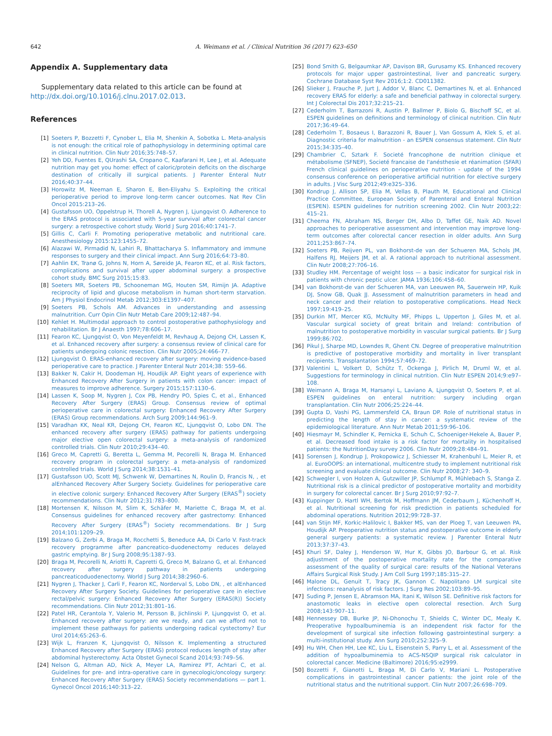642 A. Weimann et al. / Clinical Nutrition 36 (2017) 623–650
Appendix A. Supplementary data
Supplementary data related to this article can be found at http://dx.doi.org/10.1016/j.clnu.2017.02.013.
References
[1] Soeters P, Bozzetti F, Cynober L, Elia M, Shenkin A, Sobotka L. Meta-analysis is not enough: the critical role of pathophysiology in determining optimal care in clinical nutrition. Clin Nutr 2016;35:748–57.
[2] Yeh DD, Fuentes E, QUrashi SA, Cropano C, Kaafarani H, Lee J, et al. Adequate nutrition may get you home: effect of caloric/protein deficits on the discharge destination of critically ill surgical patients. J Parenter Enteral Nutr 2016;40:37–44.
[3] Horowitz M, Neeman E, Sharon E, Ben-Eliyahu S. Exploiting the critical perioperative period to improve long-term cancer outcomes. Nat Rev Clin Oncol 2015:213–26.
[4] Gustafsson UO, Oppelstrup H, Thorell A, Nygren J, Ljungqvist O. Adherence to the ERAS protocol is associated with 5-year survival after colorectal cancer surgery: a retrospective cohort study. World J Surg 2016;40:1741–7.
[5] Gillis C, Carli F. Promoting perioperative metabolic and nutritional care. Anesthesiology 2015:123:1455–72.
[6] Alazawi W, Pirmadid N, Lahiri R, Bhattacharya S. Inflammatory and immune responses to surgery and their clinical impact. Ann Surg 2016;64:73–80.
[7] Aahlin EK, Tranø G, Johns N, Horn A, Søreide JA, Fearon KC, et al. Risk factors, complications and survival after upper abdominal surgery: a prospective cohort study. BMC Surg 2015;15:83.
[8] Soeters MR, Soeters PB, Schooneman MG, Houten SM, Rimijn JA. Adaptive reciprocity of lipid and glucose metabolism in human short-term starvation. Am J Physiol Endocrinol Metab 2012;303:E1397–407.
[9] Soeters PB, Schols AM. Advances in understanding and assessing malnutrition. Curr Opin Clin Nutr Metab Care 2009;12:487–94.
[10] Kehlet H. Multimodal approach to control postoperative pathophysiology and rehabilitation. Br J Anaesth 1997;78:606–17.
[11] Fearon KC, Ljungqvist O, Von Meyenfeldt M, Revhaug A, Dejong CH, Lassen K, et al. Enhanced recovery after surgery: a consensus review of clinical care for patients undergoing colonic resection. Clin Nutr 2005;24:466–77.
[12] Ljungqvist O. ERAS-enhanced recovery after surgery: moving evidence-based perioperative care to practice. J Parenter Enteral Nutr 2014;38: 559–66.
[13] Bakker N, Cakir H, Doodeman HJ, Houdijk AP. Eight years of experience with Enhanced Recovery After Surgery in patients with colon cancer: impact of measures to improve adherence. Surgery 2015;157:1130–6.
[14] Lassen K, Soop M, Nygren J, Cox PB, Hendry PO, Spies C, et al., Enhanced Recovery After Surgery (ERAS) Group. Consensus review of optimal perioperative care in colorectal surgery: Enhanced Recovery After Surgery (ERAS) Group recommendations. Arch Surg 2009;144:961–9.
[15] Varadhan KK, Neal KR, Dejong CH, Fearon KC, Ljungqvist O, Lobo DN. The enhanced recovery after surgery (ERAS) pathway for patients undergoing major elective open colorectal surgery: a meta-analysis of randomized controlled trials. Clin Nutr 2010;29:434–40.
[16] Greco M, Capretti G, Beretta L, Gemma M, Pecorelli N, Braga M. Enhanced recovery program in colorectal surgery: a meta-analysis of randomized controlled trials. World J Surg 2014;38:1531–41.
[17] Gustafsson UO, Scott MJ, Schwenk W, Demartines N, Roulin D, Francis N, , et alEnhanced Recovery After Surgery Society. Guidelines for perioperative care in elective colonic surgery: Enhanced Recovery After Surgery (ERAS<sup>®</sup>) society recommendations. Clin Nutr 2012;31:783–800.
[18] Mortensen K, Nilsson M, Slim K, Schäfer M, Mariette C, Braga M, et al. Consensus guidelines for enhanced recovery after gastrectomy: Enhanced Recovery After Surgery (ERAS<sup>®</sup>) Society recommendations. Br J Surg 2014;101:1209–29.
[19] Balzano G, Zerbi A, Braga M, Rocchetti S, Beneduce AA, Di Carlo V. Fast-track recovery programme after pancreatico-duodenectomy reduces delayed gastric emptying. Br J Surg 2008;95:1387–93.
[20] Braga M, Pecorelli N, Ariotti R, Capretti G, Greco M, Balzano G, et al. Enhanced recovery after surgery pathway in patients undergoing pancreaticoduodenectomy. World J Surg 2014;38:2960–6.
[21] Nygren J, Thacker J, Carli F, Fearon KC, Norderval S, Lobo DN, , et alEnhanced Recovery After Surgery Society. Guidelines for perioperative care in elective rectal/pelvic surgery: Enhanced Recovery After Surgery (ERAS(R)) Society recommendations. Clin Nutr 2012;31:801–16.
[22] Patel HR, Cerantola Y, Valerio M, Persson B, Jichlinski P, Ljungqvist O, et al. Enhanced recovery after surgery: are we ready, and can we afford not to implement these pathways for patients undergoing radical cystectomy? Eur Urol 2014;65:263–6.
[23] Wijk L, Franzen K, Ljungqvist O, Nilsson K. Implementing a structured Enhanced Recovery after Surgery (ERAS) protocol reduces length of stay after abdominal hysterectomy. Acta Obstet Gynecol Scand 2014;93:749–56.
[24] Nelson G, Altman AD, Nick A, Meyer LA, Ramirez PT, Achtari C, et al. Guidelines for pre- and intra-operative care in gynecologic/oncology surgery: Enhanced Recovery After Surgery (ERAS) Society recommendations — part 1. Gynecol Oncol 2016;140:313–22.
[25] Bond Smith G, Belgaumkar AP, Davison BR, Gurusamy KS. Enhanced recovery protocols for major upper gastrointestinal, liver and pancreatic surgery. Cochrane Database Syst Rev 2016;1:2. CD011382.
[26] Slieker J, Frauche P, Jurt J, Addor V, Blanc C, Demartines N, et al. Enhanced recovery ERAS for elderly: a safe and beneficial pathway in colorectal surgery. Int J Colorectal Dis 2017;32:215–21.
[27] Cederholm T, Barrazoni R, Austin P, Ballmer P, Biolo G, Bischoff SC, et al. ESPEN guidelines on definitions and terminology of clinical nutrition. Clin Nutr 2017;36:49–64.
[28] Cederholm T, Bosaeus I, Barazzoni R, Bauer J, Van Gossum A, Klek S, et al. Diagnostic criteria for malnutrition - an ESPEN consensus statement. Clin Nutr 2015;34:335–40.
[29] Chambrier C, Sztark F. Societé francophone de nutrition clinique et métabolisme (SFNEP), Societé francaise de l'anésthesie et réanimation (SFAR) French clinical guidelines on perioperative nutrition - update of the 1994 consensus conference on perioperative artificial nutrition for elective surgery in adults. J Visc Surg 2012;49:e325–336.
[30] Kondrup J, Allison SP, Elia M, Vellas B, Plauth M, Educational and Clinical Practice Committee, European Society of Parenteral and Enteral Nutrition (ESPEN). ESPEN guidelines for nutrition screening 2002. Clin Nutr 2003;22: 415–21.
[31] Cheema FN, Abraham NS, Berger DH, Albo D, Taffet GE, Naik AD. Novel approaches to perioperative assessment and intervention may improve long-term outcomes after colorectal cancer resection in older adults. Ann Surg 2011;253:867–74.
[32] Soeters PB, Reijven PL, van Bokhorst-de van der Schueren MA, Schols JM, Halfens RJ, Meijers JM, et al. A rational approach to nutritional assessment. Clin Nutr 2008;27:706–16.
[33] Studley HM. Percentage of weight loss — a basic indicator for surgical risk in patients with chronic peptic ulcer. JAMA 1936;106:458–60.
[34] van Bokhorst-de van der Schueren MA, van Leeuwen PA, Sauerwein HP, Kuik DJ, Snow GB, Quak JJ. Assessment of malnutrition parameters in head and neck cancer and their relation to postoperative complications. Head Neck 1997;19:419–25.
[35] Durkin MT, Mercer KG, McNulty MF, Phipps L, Upperton J, Giles M, et al. Vascular surgical society of great britain and Ireland: contribution of malnutrition to postoperative morbidity in vascular surgical patients. Br J Surg 1999;86:702.
[36] Pikul J, Sharpe MD, Lowndes R, Ghent CN. Degree of preoperative malnutrition is predictive of postoperative morbidity and mortality in liver transplant recipients. Transplantation 1994;57:469–72.
[37] Valentini L, Volkert D, Schütz T, Ockenga J, Pirlich M, Druml W, et al. Suggestions for terminology in clinical nutrition. Clin Nutr ESPEN 2014;9:e97–108.
[38] Weimann A, Braga M, Harsanyi L, Laviano A, Ljungqvist O, Soeters P, et al. ESPEN guidelines on enteral nutrition: surgery including organ transplantation. Clin Nutr 2006;25:224–44.
[39] Gupta D, Vashi PG, Lammersfeld CA, Braun DP. Role of nutritional status in predicting the length of stay in cancer: a systematic review of the epidemiological literature. Ann Nutr Metab 2011;59:96–106.
[40] Hiesmayr M, Schindler K, Pernicka E, Schuh C, Schoeniger-Hekele A, Bauer P, et al. Decreased food intake is a risk factor for mortality in hospitalised patients: the NutritionDay survey 2006. Clin Nutr 2009;28:484–91.
[41] Sorensen J, Kondrup J, Prokopowicz J, Schiesser M, Krahenbuhl L, Meier R, et al. EuroOOPS: an international, multicentre study to implement nutritional risk screening and evaluate clinical outcome. Clin Nutr 2008;27: 340–9.
[42] Schwegler I, von Holzen A, Gutzwiller JP, Schlumpf R, Mühlebach S, Stanga Z. Nutritional risk is a clinical predictor of postoperative mortality and morbidity in surgery for colorectal cancer. Br J Surg 2010;97:92–7.
[43] Kuppinger D, Hartl WH, Bertok M, Hoffmann JM, Cederbaum J, Küchenhoff H, et al. Nutritional screening for risk prediction in patients scheduled for abdominal operations. Nutrition 2012;99:728–37.
[44] van Stijn MF, Korkic-Halilovic I, Bakker MS, van der Ploeg T, van Leeuwen PA, Houdijk AP. Preoperative nutrition status and postoperative outcome in elderly general surgery patients: a systematic review. J Parenter Enteral Nutr 2013;37:37–43.
[45] Khuri SF, Daley J, Henderson W, Hur K, Gibbs JO, Barbour G, et al. Risk adjustment of the postoperative mortality rate for the comparative assessment of the quality of surgical care: results of the National Veterans Affairs Surgical Risk Study. J Am Coll Surg 1997;185:315–27.
[46] Malone DL, Genuit T, Tracy JK, Gannon C. Napolitano LM surgical site infections: reanalysis of risk factors. J Surg Res 2002;103:89–95.
[47] Suding P, Jensen E, Abramson MA, Itani K, Wilson SE. Definitive risk factors for anastomotic leaks in elective open colorectal resection. Arch Surg 2008;143:907–11.
[48] Hennessey DB, Burke JP, Ni-Dhonochu T, Shields C, Winter DC, Mealy K. Preoperative hypoalbuminemia is an independent risk factor for the development of surgical site infection following gastrointestinal surgery: a multi-institutional study. Ann Surg 2010;252:325–9.
[49] Hu WH, Chen HH, Lee KC, Liu L, Eisenstein S, Parry L, et al. Assessment of the addition of hypoalbuminemia to ACS-NSQIP surgical risk calculator in colorectal cancer. Medicine (Baltimore) 2016;95:e2999.
[50] Bozzetti F, Gianotti L, Braga M, Di Carlo V, Mariani L. Postoperative complications in gastrointestinal cancer patients: the joint role of the nutritional status and the nutritional support. Clin Nutr 2007;26:698–709.